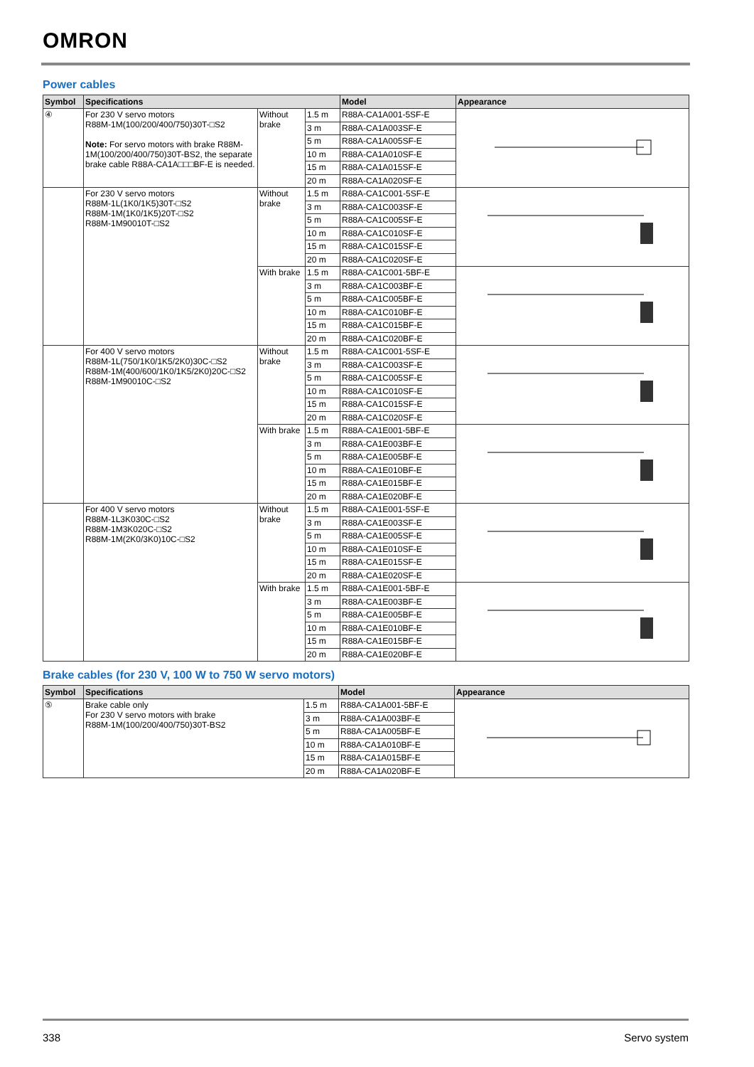OMRON
Power cables
| Symbol | Specifications | | | Model | Appearance |
| --- | --- | --- | --- | --- | --- |
| ④ | For 230 V servo motors R88M-1M(100/200/400/750)30T-□S2 Note: For servo motors with brake R88M-1M(100/200/400/750)30T-BS2, the separate brake cable R88A-CA1A□□□BF-E is needed. | Without brake | 1.5 m | R88A-CA1A001-5SF-E | |
| | | | 3 m | R88A-CA1A003SF-E | |
| | | | 5 m | R88A-CA1A005SF-E | |
| | | | 10 m | R88A-CA1A010SF-E | |
| | | | 15 m | R88A-CA1A015SF-E | |
| | | | 20 m | R88A-CA1A020SF-E | |
| | For 230 V servo motors R88M-1L(1K0/1K5)30T-□S2 R88M-1M(1K0/1K5)20T-□S2 R88M-1M90010T-□S2 | Without brake | 1.5 m | R88A-CA1C001-5SF-E | |
| | | | 3 m | R88A-CA1C003SF-E | |
| | | | 5 m | R88A-CA1C005SF-E | |
| | | | 10 m | R88A-CA1C010SF-E | |
| | | | 15 m | R88A-CA1C015SF-E | |
| | | | 20 m | R88A-CA1C020SF-E | |
| | | With brake | 1.5 m | R88A-CA1C001-5BF-E | |
| | | | 3 m | R88A-CA1C003BF-E | |
| | | | 5 m | R88A-CA1C005BF-E | |
| | | | 10 m | R88A-CA1C010BF-E | |
| | | | 15 m | R88A-CA1C015BF-E | |
| | | | 20 m | R88A-CA1C020BF-E | |
| | For 400 V servo motors R88M-1L(750/1K0/1K5/2K0)30C-□S2 R88M-1M(400/600/1K0/1K5/2K0)20C-□S2 R88M-1M90010C-□S2 | Without brake | 1.5 m | R88A-CA1C001-5SF-E | |
| | | | 3 m | R88A-CA1C003SF-E | |
| | | | 5 m | R88A-CA1C005SF-E | |
| | | | 10 m | R88A-CA1C010SF-E | |
| | | | 15 m | R88A-CA1C015SF-E | |
| | | | 20 m | R88A-CA1C020SF-E | |
| | | With brake | 1.5 m | R88A-CA1E001-5BF-E | |
| | | | 3 m | R88A-CA1E003BF-E | |
| | | | 5 m | R88A-CA1E005BF-E | |
| | | | 10 m | R88A-CA1E010BF-E | |
| | | | 15 m | R88A-CA1E015BF-E | |
| | | | 20 m | R88A-CA1E020BF-E | |
| | For 400 V servo motors R88M-1L3K030C-□S2 R88M-1M3K020C-□S2 R88M-1M(2K0/3K0)10C-□S2 | Without brake | 1.5 m | R88A-CA1E001-5SF-E | |
| | | | 3 m | R88A-CA1E003SF-E | |
| | | | 5 m | R88A-CA1E005SF-E | |
| | | | 10 m | R88A-CA1E010SF-E | |
| | | | 15 m | R88A-CA1E015SF-E | |
| | | | 20 m | R88A-CA1E020SF-E | |
| | | With brake | 1.5 m | R88A-CA1E001-5BF-E | |
| | | | 3 m | R88A-CA1E003BF-E | |
| | | | 5 m | R88A-CA1E005BF-E | |
| | | | 10 m | R88A-CA1E010BF-E | |
| | | | 15 m | R88A-CA1E015BF-E | |
| | | | 20 m | R88A-CA1E020BF-E | |
Brake cables (for 230 V, 100 W to 750 W servo motors)
| Symbol | Specifications | | Model | Appearance |
| --- | --- | --- | --- | --- |
| ⑤ | Brake cable only For 230 V servo motors with brake R88M-1M(100/200/400/750)30T-BS2 | 1.5 m | R88A-CA1A001-5BF-E | |
| | | 3 m | R88A-CA1A003BF-E | |
| | | 5 m | R88A-CA1A005BF-E | |
| | | 10 m | R88A-CA1A010BF-E | |
| | | 15 m | R88A-CA1A015BF-E | |
| | | 20 m | R88A-CA1A020BF-E | |
338 Servo system